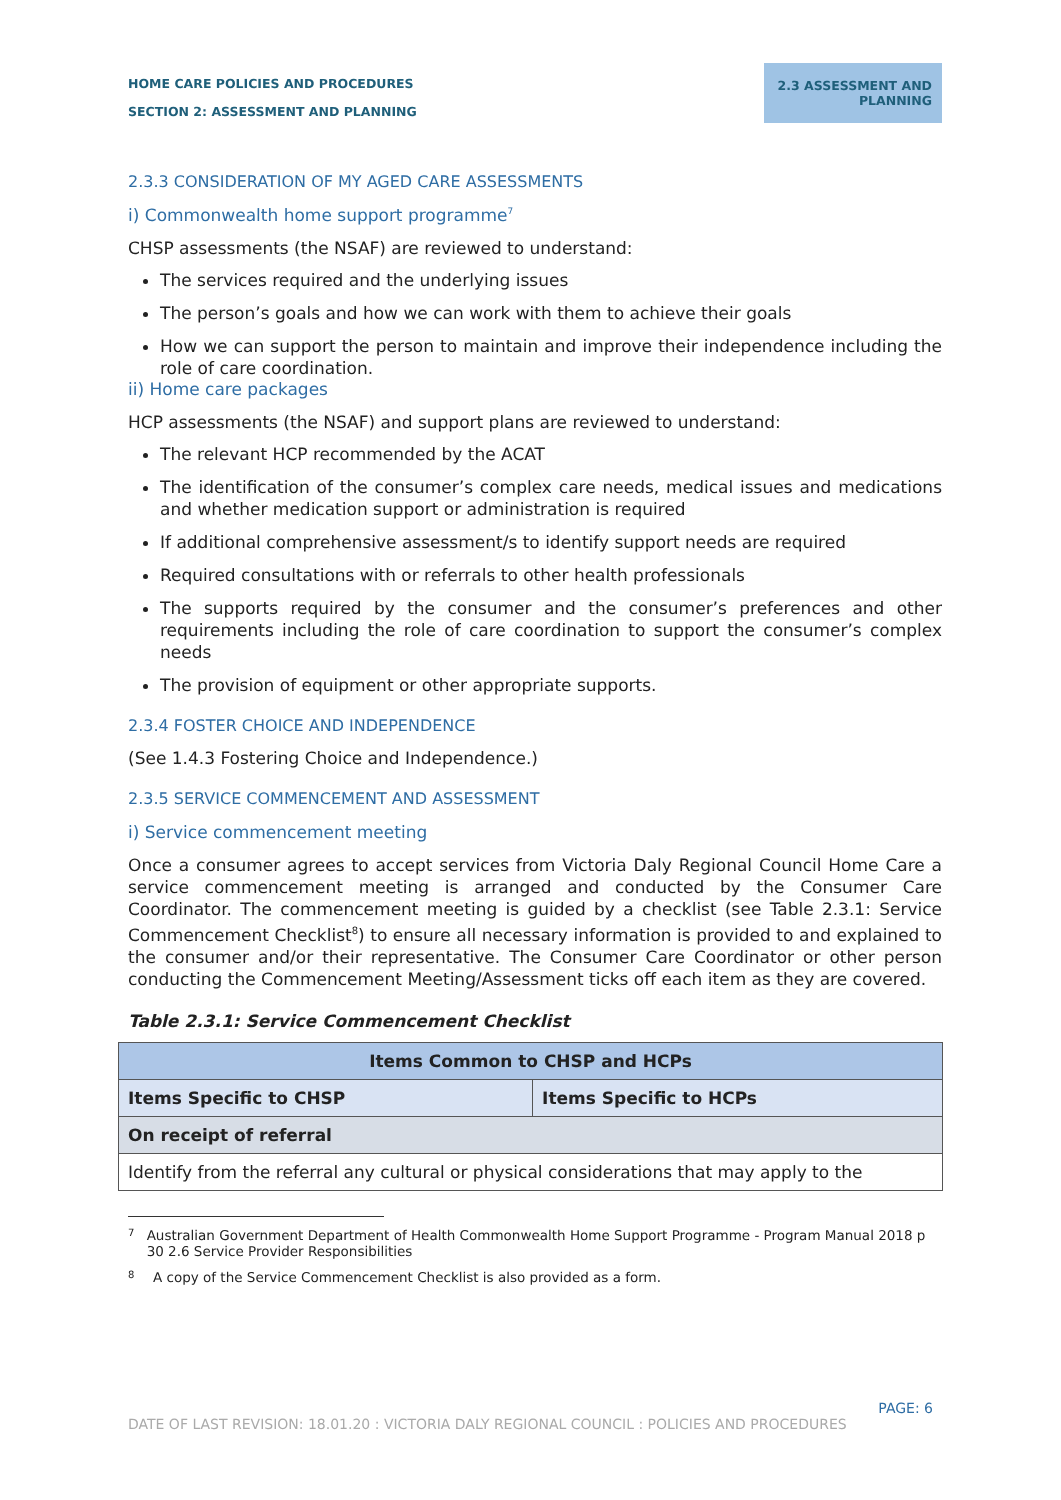HOME CARE POLICIES AND PROCEDURES
SECTION 2: ASSESSMENT AND PLANNING
2.3 ASSESSMENT AND PLANNING
2.3.3 CONSIDERATION OF MY AGED CARE ASSESSMENTS
i) Commonwealth home support programme<sup>7</sup>
CHSP assessments (the NSAF) are reviewed to understand:
The services required and the underlying issues
The person’s goals and how we can work with them to achieve their goals
How we can support the person to maintain and improve their independence including the role of care coordination.
ii) Home care packages
HCP assessments (the NSAF) and support plans are reviewed to understand:
The relevant HCP recommended by the ACAT
The identification of the consumer’s complex care needs, medical issues and medications and whether medication support or administration is required
If additional comprehensive assessment/s to identify support needs are required
Required consultations with or referrals to other health professionals
The supports required by the consumer and the consumer’s preferences and other requirements including the role of care coordination to support the consumer’s complex needs
The provision of equipment or other appropriate supports.
2.3.4 FOSTER CHOICE AND INDEPENDENCE
(See 1.4.3 Fostering Choice and Independence.)
2.3.5 SERVICE COMMENCEMENT AND ASSESSMENT
i) Service commencement meeting
Once a consumer agrees to accept services from Victoria Daly Regional Council Home Care a service commencement meeting is arranged and conducted by the Consumer Care Coordinator. The commencement meeting is guided by a checklist (see Table 2.3.1: Service Commencement Checklist<sup>8</sup>) to ensure all necessary information is provided to and explained to the consumer and/or their representative. The Consumer Care Coordinator or other person conducting the Commencement Meeting/Assessment ticks off each item as they are covered.
Table 2.3.1: Service Commencement Checklist
| Items Common to CHSP and HCPs | |
| --- | --- |
| Items Specific to CHSP | Items Specific to HCPs |
| On receipt of referral | |
| Identify from the referral any cultural or physical considerations that may apply to the | |
<sup>7</sup> Australian Government Department of Health Commonwealth Home Support Programme - Program Manual 2018 p 30 2.6 Service Provider Responsibilities
<sup>8</sup> A copy of the Service Commencement Checklist is also provided as a form.
PAGE: 6
DATE OF LAST REVISION: 18.01.20 : VICTORIA DALY REGIONAL COUNCIL : POLICIES AND PROCEDURES